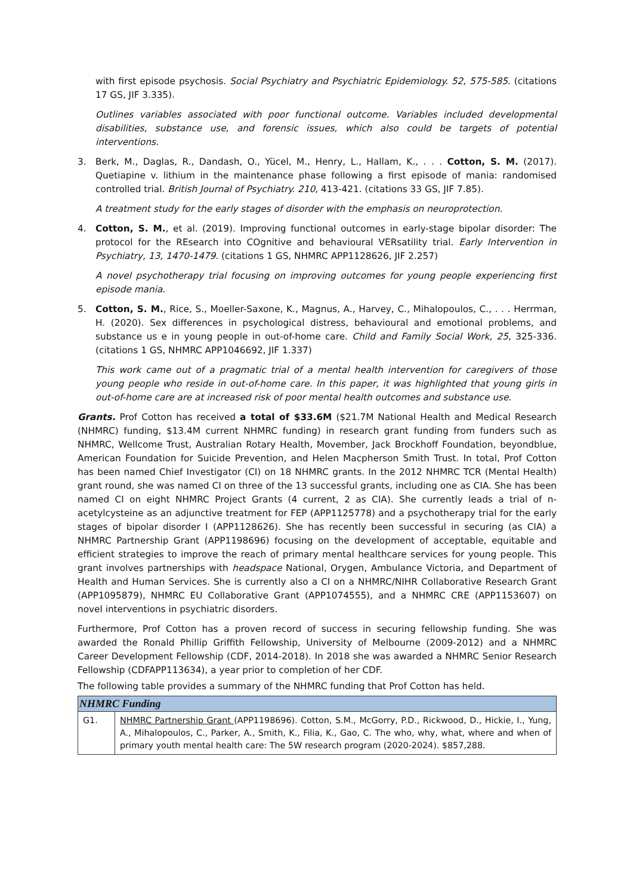with first episode psychosis. Social Psychiatry and Psychiatric Epidemiology. 52, 575-585. (citations 17 GS, JIF 3.335).
Outlines variables associated with poor functional outcome. Variables included developmental disabilities, substance use, and forensic issues, which also could be targets of potential interventions.
3. Berk, M., Daglas, R., Dandash, O., Yücel, M., Henry, L., Hallam, K., . . . Cotton, S. M. (2017). Quetiapine v. lithium in the maintenance phase following a first episode of mania: randomised controlled trial. British Journal of Psychiatry. 210, 413-421. (citations 33 GS, JIF 7.85).
A treatment study for the early stages of disorder with the emphasis on neuroprotection.
4. Cotton, S. M., et al. (2019). Improving functional outcomes in early-stage bipolar disorder: The protocol for the REsearch into COgnitive and behavioural VERsatility trial. Early Intervention in Psychiatry, 13, 1470-1479. (citations 1 GS, NHMRC APP1128626, JIF 2.257)
A novel psychotherapy trial focusing on improving outcomes for young people experiencing first episode mania.
5. Cotton, S. M., Rice, S., Moeller-Saxone, K., Magnus, A., Harvey, C., Mihalopoulos, C., . . . Herrman, H. (2020). Sex differences in psychological distress, behavioural and emotional problems, and substance us e in young people in out-of-home care. Child and Family Social Work, 25, 325-336. (citations 1 GS, NHMRC APP1046692, JIF 1.337)
This work came out of a pragmatic trial of a mental health intervention for caregivers of those young people who reside in out-of-home care. In this paper, it was highlighted that young girls in out-of-home care are at increased risk of poor mental health outcomes and substance use.
Grants. Prof Cotton has received a total of $33.6M ($21.7M National Health and Medical Research (NHMRC) funding, $13.4M current NHMRC funding) in research grant funding from funders such as NHMRC, Wellcome Trust, Australian Rotary Health, Movember, Jack Brockhoff Foundation, beyondblue, American Foundation for Suicide Prevention, and Helen Macpherson Smith Trust. In total, Prof Cotton has been named Chief Investigator (CI) on 18 NHMRC grants. In the 2012 NHMRC TCR (Mental Health) grant round, she was named CI on three of the 13 successful grants, including one as CIA. She has been named CI on eight NHMRC Project Grants (4 current, 2 as CIA). She currently leads a trial of n-acetylcysteine as an adjunctive treatment for FEP (APP1125778) and a psychotherapy trial for the early stages of bipolar disorder I (APP1128626). She has recently been successful in securing (as CIA) a NHMRC Partnership Grant (APP1198696) focusing on the development of acceptable, equitable and efficient strategies to improve the reach of primary mental healthcare services for young people. This grant involves partnerships with headspace National, Orygen, Ambulance Victoria, and Department of Health and Human Services. She is currently also a CI on a NHMRC/NIHR Collaborative Research Grant (APP1095879), NHMRC EU Collaborative Grant (APP1074555), and a NHMRC CRE (APP1153607) on novel interventions in psychiatric disorders.
Furthermore, Prof Cotton has a proven record of success in securing fellowship funding. She was awarded the Ronald Phillip Griffith Fellowship, University of Melbourne (2009-2012) and a NHMRC Career Development Fellowship (CDF, 2014-2018). In 2018 she was awarded a NHMRC Senior Research Fellowship (CDFAPP113634), a year prior to completion of her CDF.
The following table provides a summary of the NHMRC funding that Prof Cotton has held.
| NHMRC Funding | |
| --- | --- |
| G1. | NHMRC Partnership Grant (APP1198696). Cotton, S.M., McGorry, P.D., Rickwood, D., Hickie, I., Yung, A., Mihalopoulos, C., Parker, A., Smith, K., Filia, K., Gao, C. The who, why, what, where and when of primary youth mental health care: The 5W research program (2020-2024). $857,288. |